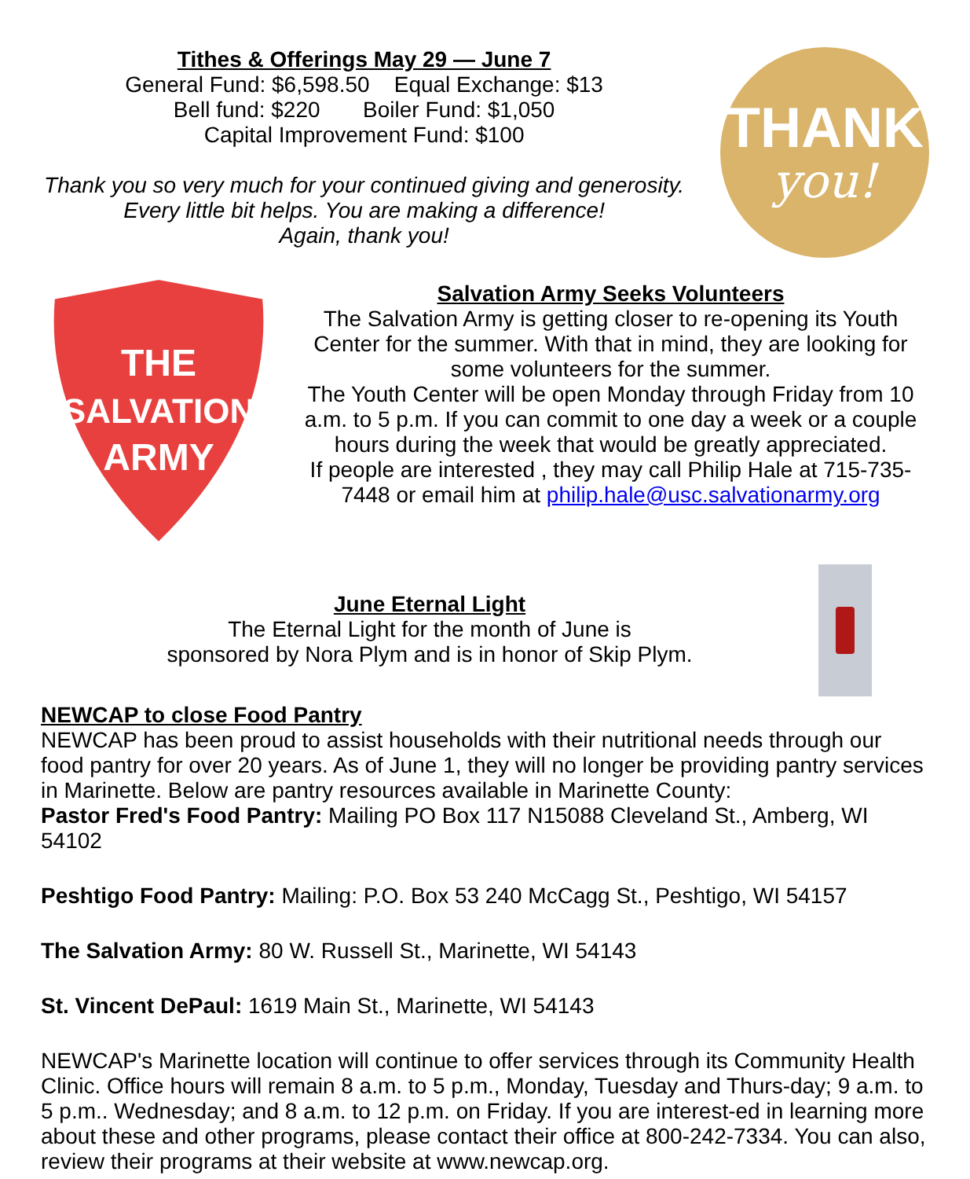Tithes & Offerings May 29 — June 7
General Fund: $6,598.50 Equal Exchange: $13
Bell fund: $220 Boiler Fund: $1,050
Capital Improvement Fund: $100
Thank you so very much for your continued giving and generosity. Every little bit helps. You are making a difference!
Again, thank you!
THANK
you!
THE
SALVATION
ARMY
Salvation Army Seeks Volunteers
The Salvation Army is getting closer to re-opening its Youth Center for the summer. With that in mind, they are looking for some volunteers for the summer.
The Youth Center will be open Monday through Friday from 10 a.m. to 5 p.m. If you can commit to one day a week or a couple hours during the week that would be greatly appreciated.
If people are interested , they may call Philip Hale at 715-735-7448 or email him at philip.hale@usc.salvationarmy.org
June Eternal Light
The Eternal Light for the month of June is
sponsored by Nora Plym and is in honor of Skip Plym.
NEWCAP to close Food Pantry
NEWCAP has been proud to assist households with their nutritional needs through our food pantry for over 20 years. As of June 1, they will no longer be providing pantry services in Marinette. Below are pantry resources available in Marinette County:
Pastor Fred's Food Pantry: Mailing PO Box 117 N15088 Cleveland St., Amberg, WI 54102
Peshtigo Food Pantry: Mailing: P.O. Box 53 240 McCagg St., Peshtigo, WI 54157
The Salvation Army: 80 W. Russell St., Marinette, WI 54143
St. Vincent DePaul: 1619 Main St., Marinette, WI 54143
NEWCAP's Marinette location will continue to offer services through its Community Health Clinic. Office hours will remain 8 a.m. to 5 p.m., Monday, Tuesday and Thurs-day; 9 a.m. to 5 p.m.. Wednesday; and 8 a.m. to 12 p.m. on Friday. If you are interest-ed in learning more about these and other programs, please contact their office at 800-242-7334. You can also, review their programs at their website at www.newcap.org.